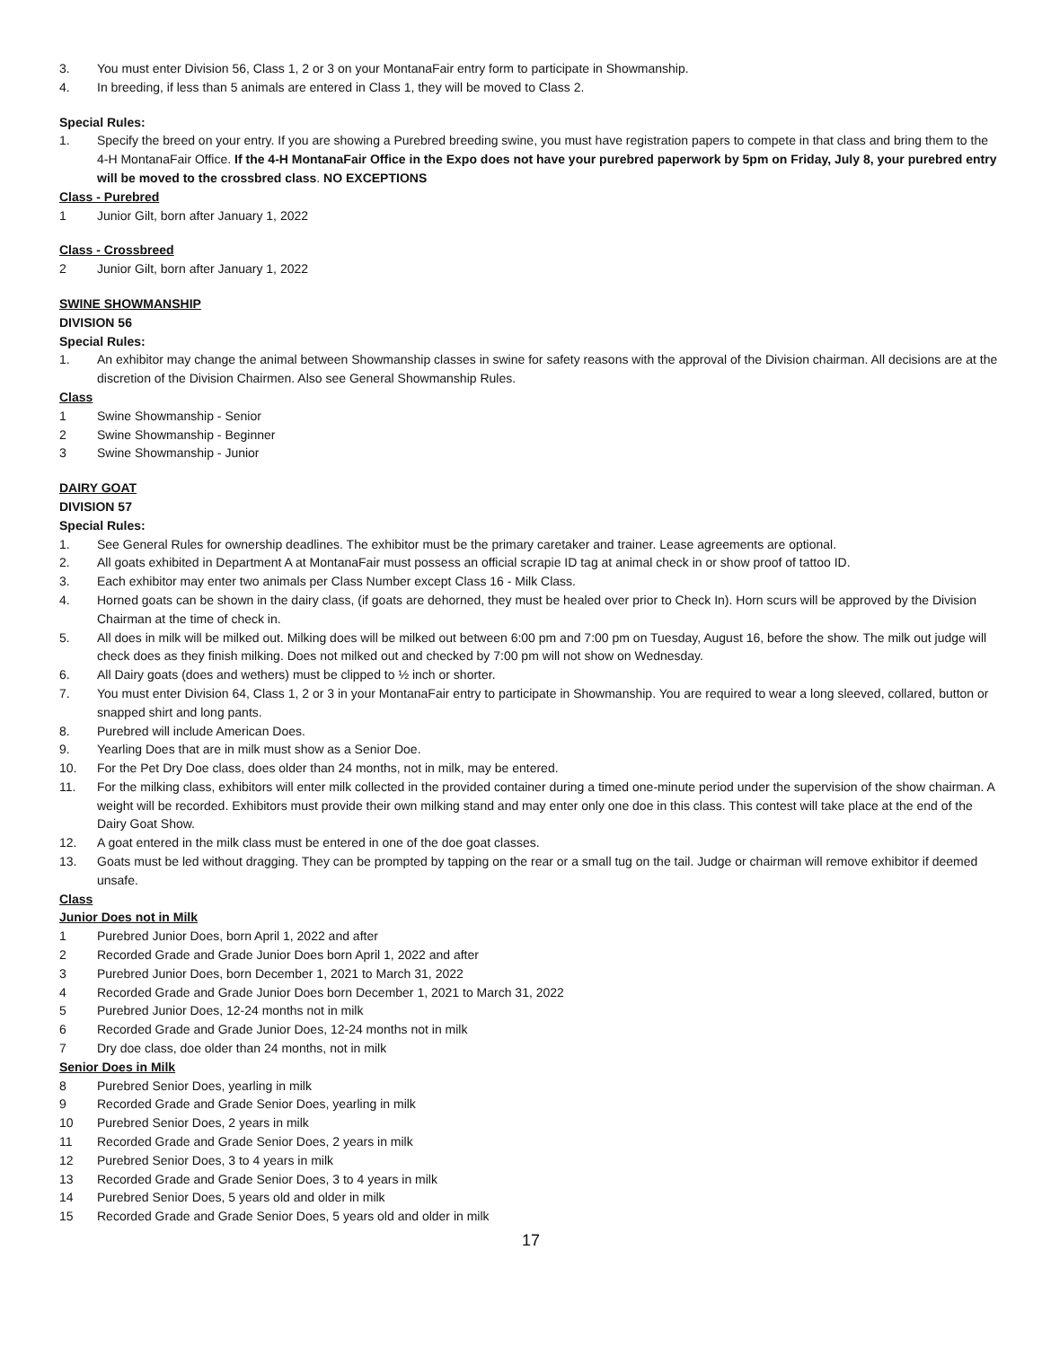3. You must enter Division 56, Class 1, 2 or 3 on your MontanaFair entry form to participate in Showmanship.
4. In breeding, if less than 5 animals are entered in Class 1, they will be moved to Class 2.
Special Rules:
1. Specify the breed on your entry. If you are showing a Purebred breeding swine, you must have registration papers to compete in that class and bring them to the 4-H MontanaFair Office. If the 4-H MontanaFair Office in the Expo does not have your purebred paperwork by 5pm on Friday, July 8, your purebred entry will be moved to the crossbred class. NO EXCEPTIONS
Class - Purebred
1 Junior Gilt, born after January 1, 2022
Class - Crossbreed
2 Junior Gilt, born after January 1, 2022
SWINE SHOWMANSHIP
DIVISION 56
Special Rules:
1. An exhibitor may change the animal between Showmanship classes in swine for safety reasons with the approval of the Division chairman. All decisions are at the discretion of the Division Chairmen. Also see General Showmanship Rules.
Class
1 Swine Showmanship - Senior
2 Swine Showmanship - Beginner
3 Swine Showmanship - Junior
DAIRY GOAT
DIVISION 57
Special Rules:
1. See General Rules for ownership deadlines. The exhibitor must be the primary caretaker and trainer. Lease agreements are optional.
2. All goats exhibited in Department A at MontanaFair must possess an official scrapie ID tag at animal check in or show proof of tattoo ID.
3. Each exhibitor may enter two animals per Class Number except Class 16 - Milk Class.
4. Horned goats can be shown in the dairy class, (if goats are dehorned, they must be healed over prior to Check In). Horn scurs will be approved by the Division Chairman at the time of check in.
5. All does in milk will be milked out. Milking does will be milked out between 6:00 pm and 7:00 pm on Tuesday, August 16, before the show. The milk out judge will check does as they finish milking. Does not milked out and checked by 7:00 pm will not show on Wednesday.
6. All Dairy goats (does and wethers) must be clipped to ½ inch or shorter.
7. You must enter Division 64, Class 1, 2 or 3 in your MontanaFair entry to participate in Showmanship. You are required to wear a long sleeved, collared, button or snapped shirt and long pants.
8. Purebred will include American Does.
9. Yearling Does that are in milk must show as a Senior Doe.
10. For the Pet Dry Doe class, does older than 24 months, not in milk, may be entered.
11. For the milking class, exhibitors will enter milk collected in the provided container during a timed one-minute period under the supervision of the show chairman. A weight will be recorded. Exhibitors must provide their own milking stand and may enter only one doe in this class. This contest will take place at the end of the Dairy Goat Show.
12. A goat entered in the milk class must be entered in one of the doe goat classes.
13. Goats must be led without dragging. They can be prompted by tapping on the rear or a small tug on the tail. Judge or chairman will remove exhibitor if deemed unsafe.
Class
Junior Does not in Milk
1 Purebred Junior Does, born April 1, 2022 and after
2 Recorded Grade and Grade Junior Does born April 1, 2022 and after
3 Purebred Junior Does, born December 1, 2021 to March 31, 2022
4 Recorded Grade and Grade Junior Does born December 1, 2021 to March 31, 2022
5 Purebred Junior Does, 12-24 months not in milk
6 Recorded Grade and Grade Junior Does, 12-24 months not in milk
7 Dry doe class, doe older than 24 months, not in milk
Senior Does in Milk
8 Purebred Senior Does, yearling in milk
9 Recorded Grade and Grade Senior Does, yearling in milk
10 Purebred Senior Does, 2 years in milk
11 Recorded Grade and Grade Senior Does, 2 years in milk
12 Purebred Senior Does, 3 to 4 years in milk
13 Recorded Grade and Grade Senior Does, 3 to 4 years in milk
14 Purebred Senior Does, 5 years old and older in milk
15 Recorded Grade and Grade Senior Does, 5 years old and older in milk
17